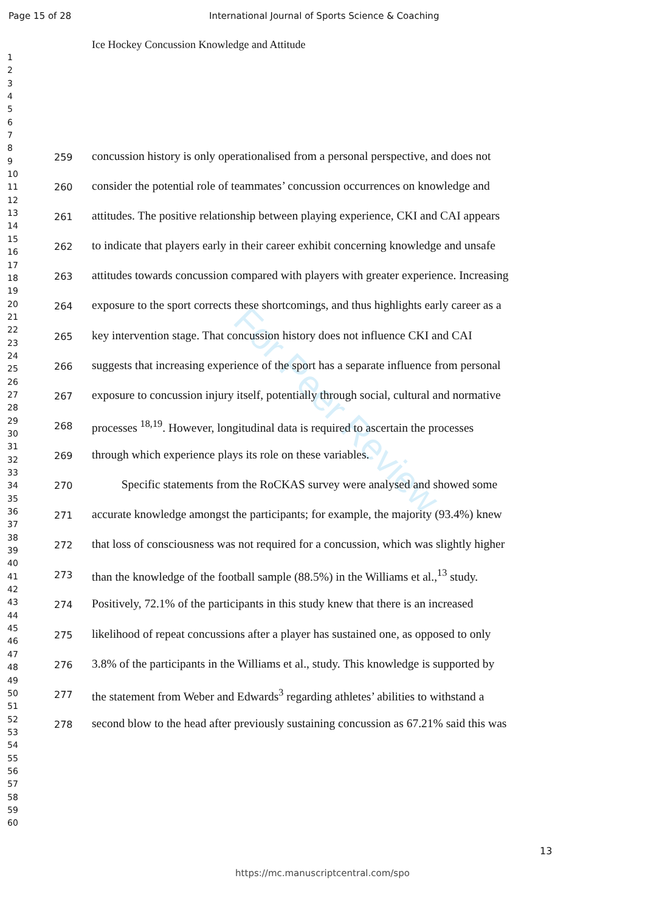For Peer Review
Page 15 of 28 International Journal of Sports Science & Coaching
Ice Hockey Concussion Knowledge and Attitude
1
2
3
4
5
6
7
8
9
10
11
12
13
14
15
16
17
18
19
20
21
22
23
24
25
26
27
28
29
30
31
32
33
34
35
36
37
38
39
40
41
42
43
44
45
46
47
48
49
50
51
52
53
54
55
56
57
58
59
60
259 concussion history is only operationalised from a personal perspective, and does not
260 consider the potential role of teammates’ concussion occurrences on knowledge and
261 attitudes. The positive relationship between playing experience, CKI and CAI appears
262 to indicate that players early in their career exhibit concerning knowledge and unsafe
263 attitudes towards concussion compared with players with greater experience. Increasing
264 exposure to the sport corrects these shortcomings, and thus highlights early career as a
265 key intervention stage. That concussion history does not influence CKI and CAI
266 suggests that increasing experience of the sport has a separate influence from personal
267 exposure to concussion injury itself, potentially through social, cultural and normative
268 processes <sup>18,19</sup>. However, longitudinal data is required to ascertain the processes
269 through which experience plays its role on these variables.
270   Specific statements from the RoCKAS survey were analysed and showed some
271 accurate knowledge amongst the participants; for example, the majority (93.4%) knew
272 that loss of consciousness was not required for a concussion, which was slightly higher
273 than the knowledge of the football sample (88.5%) in the Williams et al.,<sup>13</sup> study.
274 Positively, 72.1% of the participants in this study knew that there is an increased
275 likelihood of repeat concussions after a player has sustained one, as opposed to only
276 3.8% of the participants in the Williams et al., study. This knowledge is supported by
277 the statement from Weber and Edwards<sup>3</sup> regarding athletes’ abilities to withstand a
278 second blow to the head after previously sustaining concussion as 67.21% said this was
13
https://mc.manuscriptcentral.com/spo